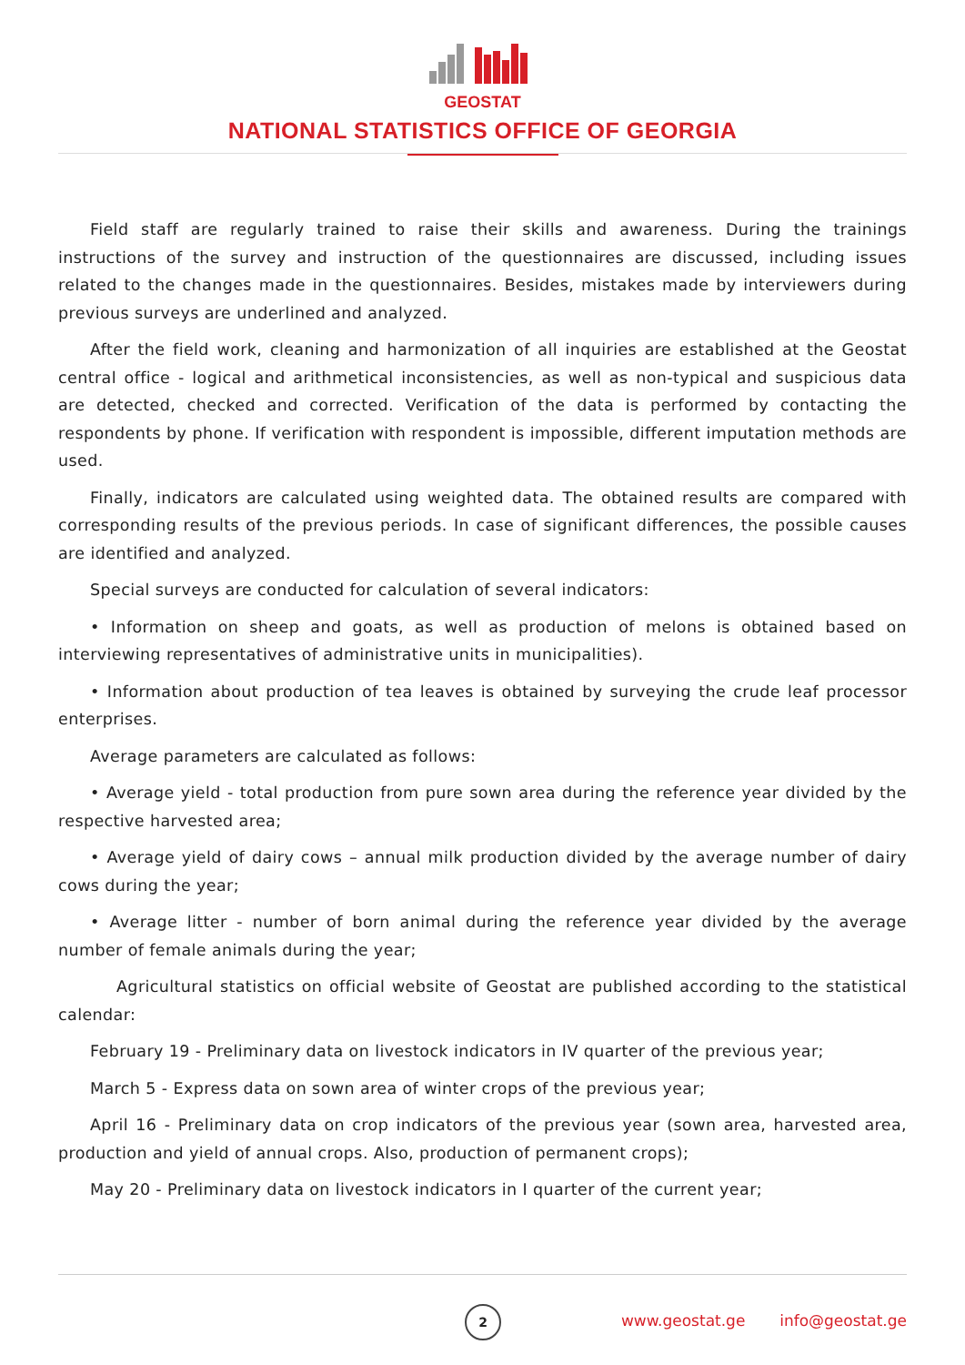GEOSTAT
NATIONAL STATISTICS OFFICE OF GEORGIA
Field staff are regularly trained to raise their skills and awareness. During the trainings instructions of the survey and instruction of the questionnaires are discussed, including issues related to the changes made in the questionnaires. Besides, mistakes made by interviewers during previous surveys are underlined and analyzed.
After the field work, cleaning and harmonization of all inquiries are established at the Geostat central office - logical and arithmetical inconsistencies, as well as non-typical and suspicious data are detected, checked and corrected. Verification of the data is performed by contacting the respondents by phone. If verification with respondent is impossible, different imputation methods are used.
Finally, indicators are calculated using weighted data. The obtained results are compared with corresponding results of the previous periods. In case of significant differences, the possible causes are identified and analyzed.
Special surveys are conducted for calculation of several indicators:
• Information on sheep and goats, as well as production of melons is obtained based on interviewing representatives of administrative units in municipalities).
• Information about production of tea leaves is obtained by surveying the crude leaf processor enterprises.
Average parameters are calculated as follows:
• Average yield - total production from pure sown area during the reference year divided by the respective harvested area;
• Average yield of dairy cows – annual milk production divided by the average number of dairy cows during the year;
• Average litter - number of born animal during the reference year divided by the average number of female animals during the year;
Agricultural statistics on official website of Geostat are published according to the statistical calendar:
February 19 - Preliminary data on livestock indicators in IV quarter of the previous year;
March 5 - Express data on sown area of winter crops of the previous year;
April 16 - Preliminary data on crop indicators of the previous year (sown area, harvested area, production and yield of annual crops. Also, production of permanent crops);
May 20 - Preliminary data on livestock indicators in I quarter of the current year;
2
www.geostat.ge info@geostat.ge